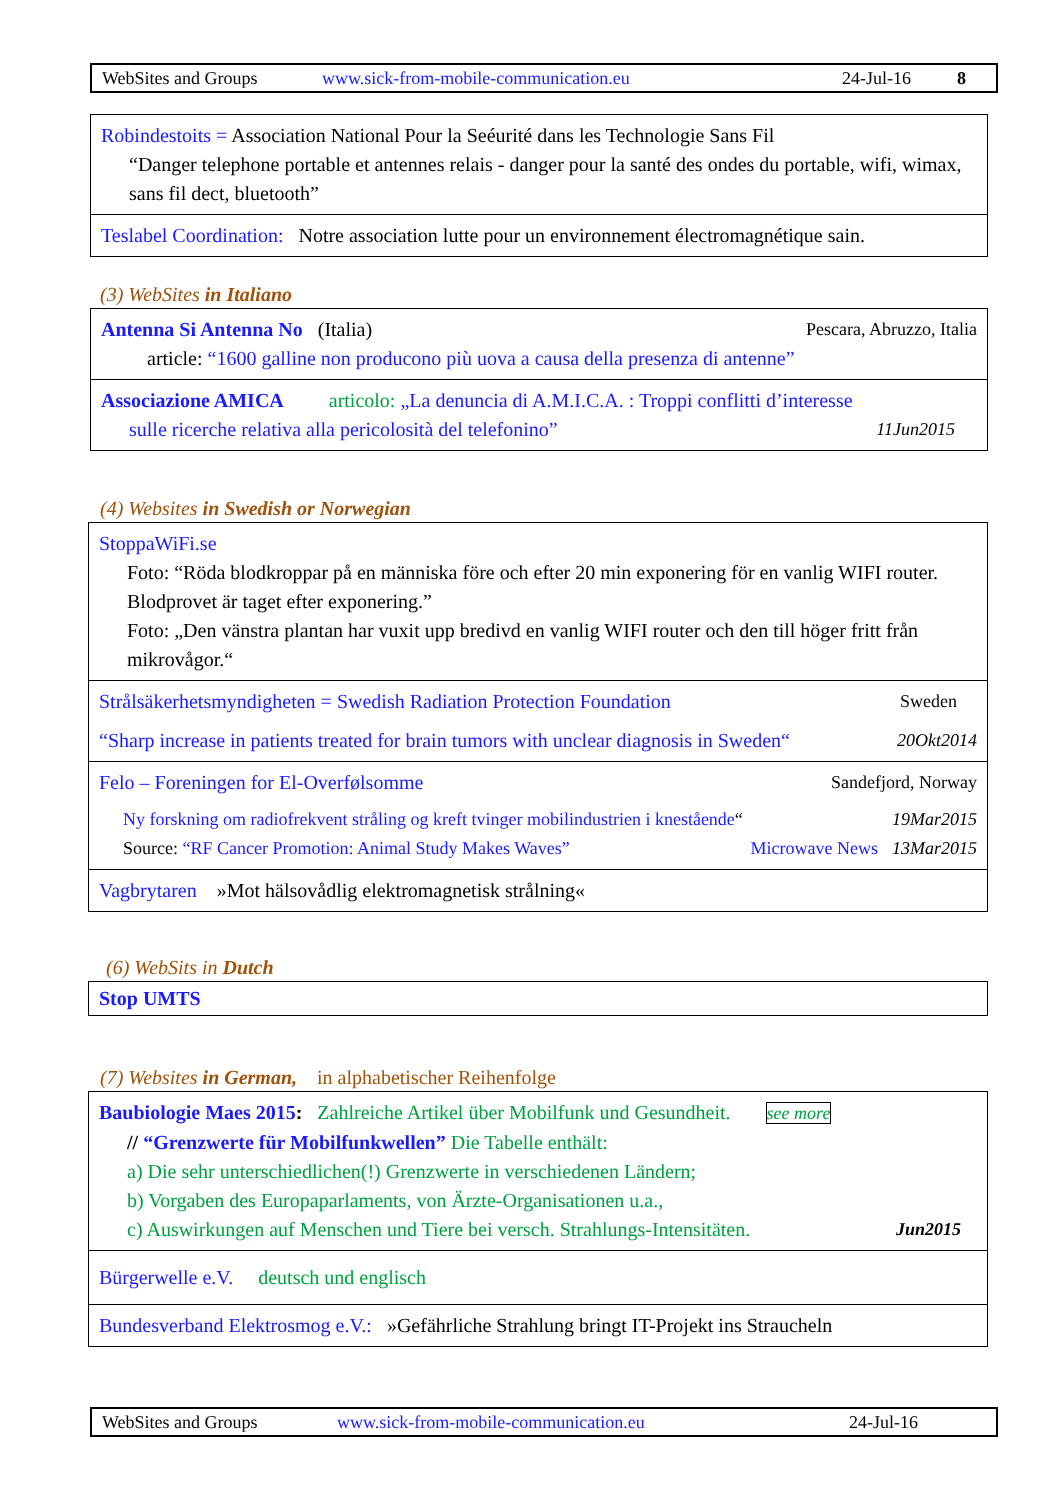WebSites and Groups www.sick-from-mobile-communication.eu 24-Jul-16 8
Robindestoits = Association National Pour la Seéurité dans les Technologie Sans Fil
“Danger telephone portable et antennes relais - danger pour la santé des ondes du portable, wifi, wimax, sans fil dect, bluetooth”
Teslabel Coordination: Notre association lutte pour un environnement électromagnétique sain.
(3) WebSites in Italiano
Antenna Si Antenna No (Italia) Pescara, Abruzzo, Italia
article: “1600 galline non producono più uova a causa della presenza di antenne”
Associazione AMICA articolo: „La denuncia di A.M.I.C.A. : Troppi conflitti d’interesse
sulle ricerche relativa alla pericolosità del telefonino” 11Jun2015
(4) Websites in Swedish or Norwegian
StoppaWiFi.se
Foto: “Röda blodkroppar på en människa före och efter 20 min exponering för en vanlig WIFI router. Blodprovet är taget efter exponering.”
Foto: „Den vänstra plantan har vuxit upp bredivd en vanlig WIFI router och den till höger fritt från mikrovågor.“
Strålsäkerhetsmyndigheten = Swedish Radiation Protection Foundation Sweden
“Sharp increase in patients treated for brain tumors with unclear diagnosis in Sweden“20Okt2014
Felo – Foreningen for El-Overfølsomme Sandefjord, Norway
Ny forskning om radiofrekvent stråling og kreft tvinger mobilindustrien i knestående“19Mar2015
Source: “RF Cancer Promotion: Animal Study Makes Waves” 13Mar2015 Microwave News
Vagbrytaren »Mot hälsovådlig elektromagnetisk strålning«
(6) WebSits in Dutch
Stop UMTS
(7) Websites in German, in alphabetischer Reihenfolge
Baubiologie Maes 2015: Zahlreiche Artikel über Mobilfunk und Gesundheit. see more
// “Grenzwerte für Mobilfunkwellen” Die Tabelle enthält:
a) Die sehr unterschiedlichen(!) Grenzwerte in verschiedenen Ländern;
b) Vorgaben des Europaparlaments, von Ärzte-Organisationen u.a.,
c) Auswirkungen auf Menschen und Tiere bei versch. Strahlungs-Intensitäten. Jun2015
Bürgerwelle e.V. deutsch und englisch
Bundesverband Elektrosmog e.V.: »Gefährliche Strahlung bringt IT-Projekt ins Straucheln
WebSites and Groups www.sick-from-mobile-communication.eu 24-Jul-16